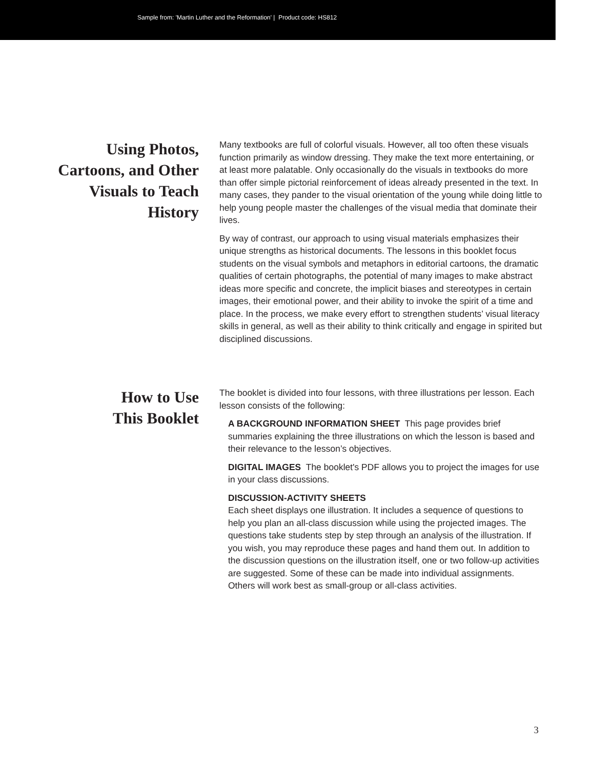Sample from: 'Martin Luther and the Reformation' | Product code: HS812
Using Photos,
Cartoons, and Other
Visuals to Teach
History
Many textbooks are full of colorful visuals. However, all too often these visuals function primarily as window dressing. They make the text more entertaining, or at least more palatable. Only occasionally do the visuals in textbooks do more than offer simple pictorial reinforcement of ideas already presented in the text. In many cases, they pander to the visual orientation of the young while doing little to help young people master the challenges of the visual media that dominate their lives.
By way of contrast, our approach to using visual materials emphasizes their unique strengths as historical documents. The lessons in this booklet focus students on the visual symbols and metaphors in editorial cartoons, the dramatic qualities of certain photographs, the potential of many images to make abstract ideas more specific and concrete, the implicit biases and stereotypes in certain images, their emotional power, and their ability to invoke the spirit of a time and place. In the process, we make every effort to strengthen students’ visual literacy skills in general, as well as their ability to think critically and engage in spirited but disciplined discussions.
How to Use
This Booklet
The booklet is divided into four lessons, with three illustrations per lesson. Each lesson consists of the following:
A BACKGROUND INFORMATION SHEET This page provides brief summaries explaining the three illustrations on which the lesson is based and their relevance to the lesson’s objectives.
DIGITAL IMAGES The booklet's PDF allows you to project the images for use in your class discussions.
DISCUSSION-ACTIVITY SHEETS
Each sheet displays one illustration. It includes a sequence of questions to help you plan an all-class discussion while using the projected images. The questions take students step by step through an analysis of the illustration. If you wish, you may reproduce these pages and hand them out. In addition to the discussion questions on the illustration itself, one or two follow-up activities are suggested. Some of these can be made into individual assignments. Others will work best as small-group or all-class activities.
3